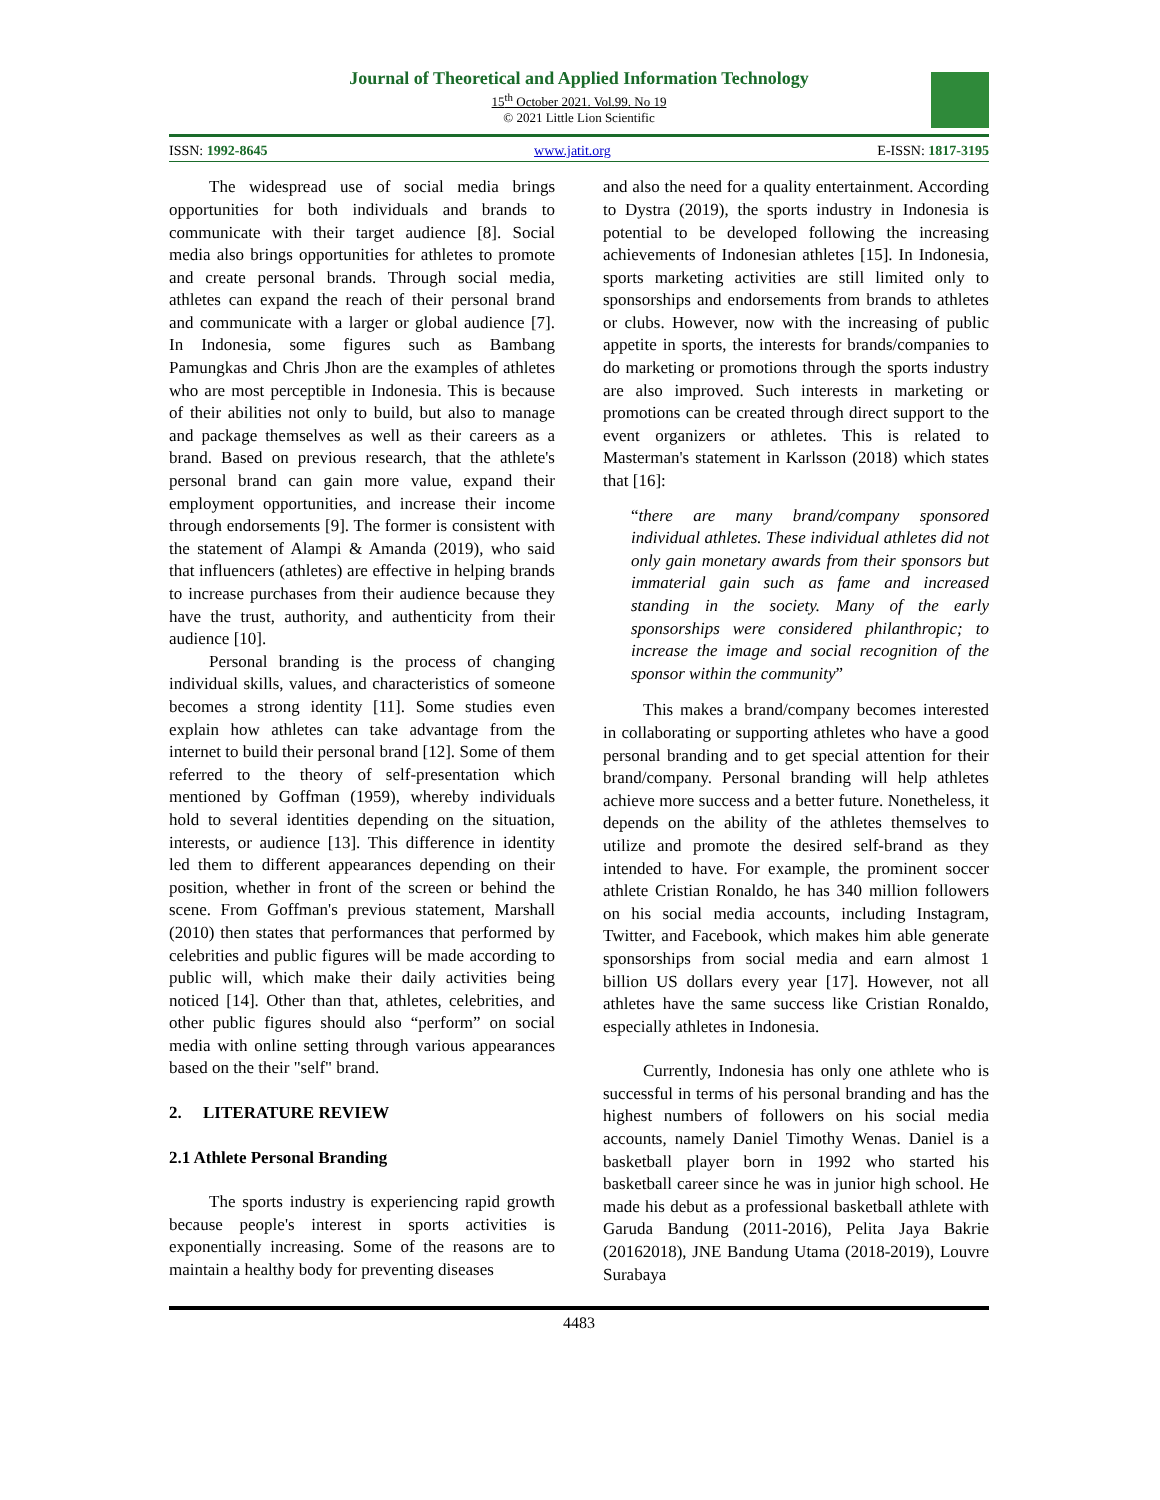Journal of Theoretical and Applied Information Technology
15<sup>th</sup> October 2021. Vol.99. No 19
© 2021 Little Lion Scientific
ISSN: 1992-8645 www.jatit.org E-ISSN: 1817-3195
The widespread use of social media brings opportunities for both individuals and brands to communicate with their target audience [8]. Social media also brings opportunities for athletes to promote and create personal brands. Through social media, athletes can expand the reach of their personal brand and communicate with a larger or global audience [7]. In Indonesia, some figures such as Bambang Pamungkas and Chris Jhon are the examples of athletes who are most perceptible in Indonesia. This is because of their abilities not only to build, but also to manage and package themselves as well as their careers as a brand. Based on previous research, that the athlete's personal brand can gain more value, expand their employment opportunities, and increase their income through endorsements [9]. The former is consistent with the statement of Alampi & Amanda (2019), who said that influencers (athletes) are effective in helping brands to increase purchases from their audience because they have the trust, authority, and authenticity from their audience [10].
Personal branding is the process of changing individual skills, values, and characteristics of someone becomes a strong identity [11]. Some studies even explain how athletes can take advantage from the internet to build their personal brand [12]. Some of them referred to the theory of self-presentation which mentioned by Goffman (1959), whereby individuals hold to several identities depending on the situation, interests, or audience [13]. This difference in identity led them to different appearances depending on their position, whether in front of the screen or behind the scene. From Goffman's previous statement, Marshall (2010) then states that performances that performed by celebrities and public figures will be made according to public will, which make their daily activities being noticed [14]. Other than that, athletes, celebrities, and other public figures should also “perform” on social media with online setting through various appearances based on the their "self" brand.
2. LITERATURE REVIEW
2.1 Athlete Personal Branding
The sports industry is experiencing rapid growth because people's interest in sports activities is exponentially increasing. Some of the reasons are to maintain a healthy body for preventing diseases
and also the need for a quality entertainment. According to Dystra (2019), the sports industry in Indonesia is potential to be developed following the increasing achievements of Indonesian athletes [15]. In Indonesia, sports marketing activities are still limited only to sponsorships and endorsements from brands to athletes or clubs. However, now with the increasing of public appetite in sports, the interests for brands/companies to do marketing or promotions through the sports industry are also improved. Such interests in marketing or promotions can be created through direct support to the event organizers or athletes. This is related to Masterman's statement in Karlsson (2018) which states that [16]:
“there are many brand/company sponsored individual athletes. These individual athletes did not only gain monetary awards from their sponsors but immaterial gain such as fame and increased standing in the society. Many of the early sponsorships were considered philanthropic; to increase the image and social recognition of the sponsor within the community”
This makes a brand/company becomes interested in collaborating or supporting athletes who have a good personal branding and to get special attention for their brand/company. Personal branding will help athletes achieve more success and a better future. Nonetheless, it depends on the ability of the athletes themselves to utilize and promote the desired self-brand as they intended to have. For example, the prominent soccer athlete Cristian Ronaldo, he has 340 million followers on his social media accounts, including Instagram, Twitter, and Facebook, which makes him able generate sponsorships from social media and earn almost 1 billion US dollars every year [17]. However, not all athletes have the same success like Cristian Ronaldo, especially athletes in Indonesia.
Currently, Indonesia has only one athlete who is successful in terms of his personal branding and has the highest numbers of followers on his social media accounts, namely Daniel Timothy Wenas. Daniel is a basketball player born in 1992 who started his basketball career since he was in junior high school. He made his debut as a professional basketball athlete with Garuda Bandung (2011-2016), Pelita Jaya Bakrie (20162018), JNE Bandung Utama (2018-2019), Louvre Surabaya
4483